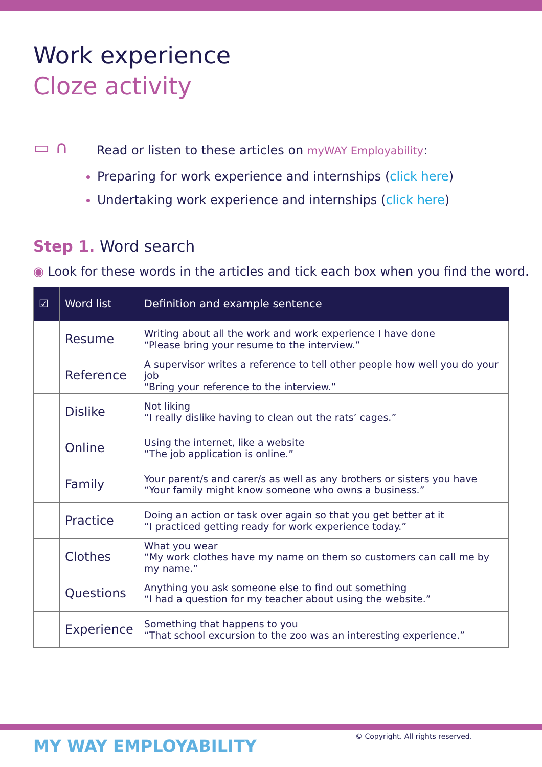Work experience
Cloze activity
▭ ∩
Read or listen to these articles on myWAY Employability:
Preparing for work experience and internships (click here)
Undertaking work experience and internships (click here)
Step 1. Word search
◉ Look for these words in the articles and tick each box when you find the word.
| ☑ | Word list | Definition and example sentence |
| --- | --- | --- |
| | Resume | Writing about all the work and work experience I have done “Please bring your resume to the interview.” |
| | Reference | A supervisor writes a reference to tell other people how well you do your job “Bring your reference to the interview.” |
| | Dislike | Not liking “I really dislike having to clean out the rats’ cages.” |
| | Online | Using the internet, like a website “The job application is online.” |
| | Family | Your parent/s and carer/s as well as any brothers or sisters you have “Your family might know someone who owns a business.” |
| | Practice | Doing an action or task over again so that you get better at it “I practiced getting ready for work experience today.” |
| | Clothes | What you wear “My work clothes have my name on them so customers can call me by my name.” |
| | Questions | Anything you ask someone else to find out something “I had a question for my teacher about using the website.” |
| | Experience | Something that happens to you “That school excursion to the zoo was an interesting experience.” |
MY WAY EMPLOYABILITY
© Copyright. All rights reserved.